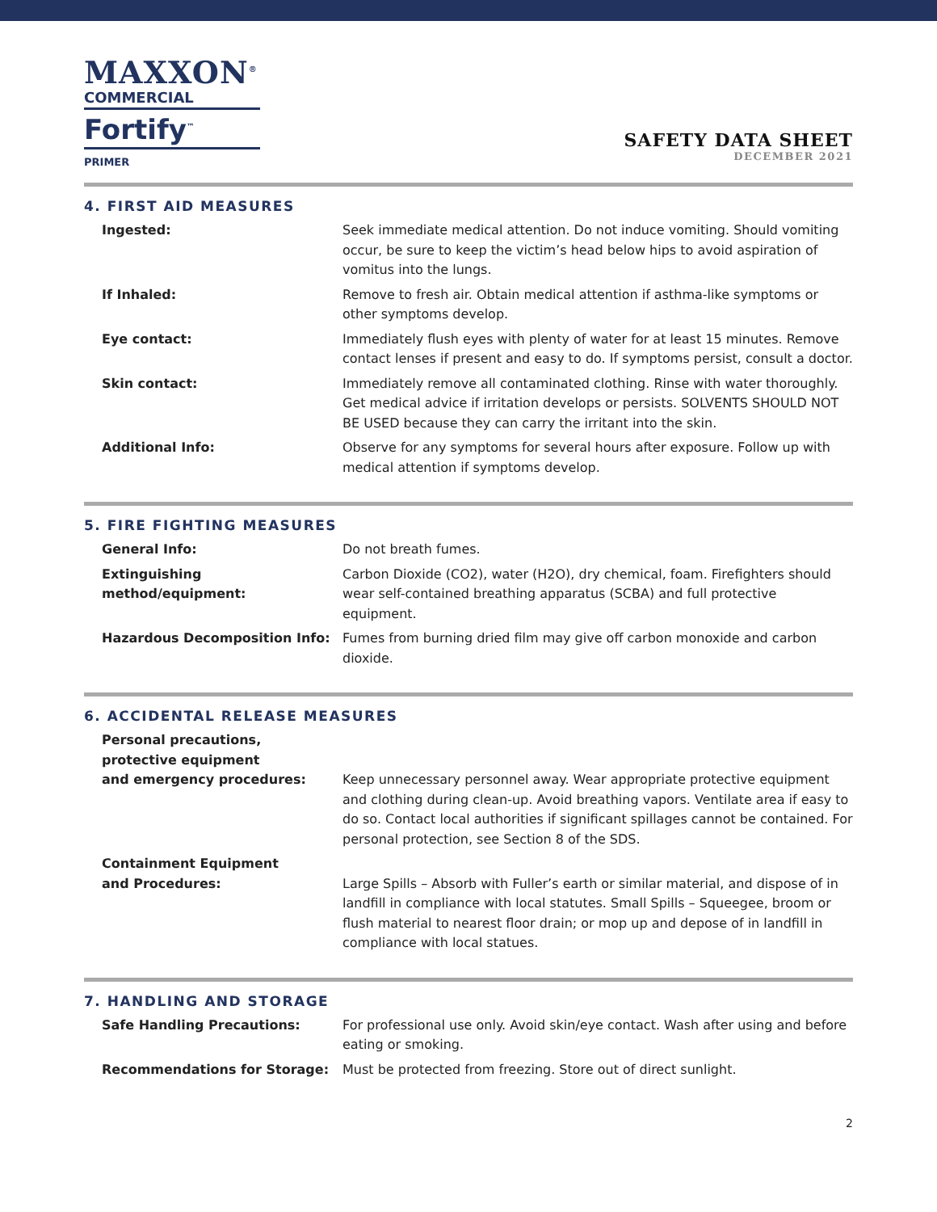MAXXON<sup>®</sup>
COMMERCIAL
Fortify<sup>™</sup>
PRIMER
SAFETY DATA SHEET
DECEMBER 2021
4. FIRST AID MEASURES
| Ingested: | Seek immediate medical attention. Do not induce vomiting. Should vomiting occur, be sure to keep the victim’s head below hips to avoid aspiration of vomitus into the lungs. |
| If Inhaled: | Remove to fresh air. Obtain medical attention if asthma-like symptoms or other symptoms develop. |
| Eye contact: | Immediately flush eyes with plenty of water for at least 15 minutes. Remove contact lenses if present and easy to do. If symptoms persist, consult a doctor. |
| Skin contact: | Immediately remove all contaminated clothing. Rinse with water thoroughly. Get medical advice if irritation develops or persists. SOLVENTS SHOULD NOT BE USED because they can carry the irritant into the skin. |
| Additional Info: | Observe for any symptoms for several hours after exposure. Follow up with medical attention if symptoms develop. |
5. FIRE FIGHTING MEASURES
| General Info: | Do not breath fumes. |
| Extinguishing method/equipment: | Carbon Dioxide (CO2), water (H2O), dry chemical, foam. Firefighters should wear self-contained breathing apparatus (SCBA) and full protective equipment. |
| Hazardous Decomposition Info: | Fumes from burning dried film may give off carbon monoxide and carbon dioxide. |
6. ACCIDENTAL RELEASE MEASURES
| Personal precautions, protective equipment and emergency procedures: | Keep unnecessary personnel away. Wear appropriate protective equipment and clothing during clean-up. Avoid breathing vapors. Ventilate area if easy to do so. Contact local authorities if significant spillages cannot be contained. For personal protection, see Section 8 of the SDS. |
| Containment Equipment and Procedures: | Large Spills – Absorb with Fuller’s earth or similar material, and dispose of in landfill in compliance with local statutes. Small Spills – Squeegee, broom or flush material to nearest floor drain; or mop up and depose of in landfill in compliance with local statues. |
7. HANDLING AND STORAGE
| Safe Handling Precautions: | For professional use only. Avoid skin/eye contact. Wash after using and before eating or smoking. |
| Recommendations for Storage: | Must be protected from freezing. Store out of direct sunlight. |
2